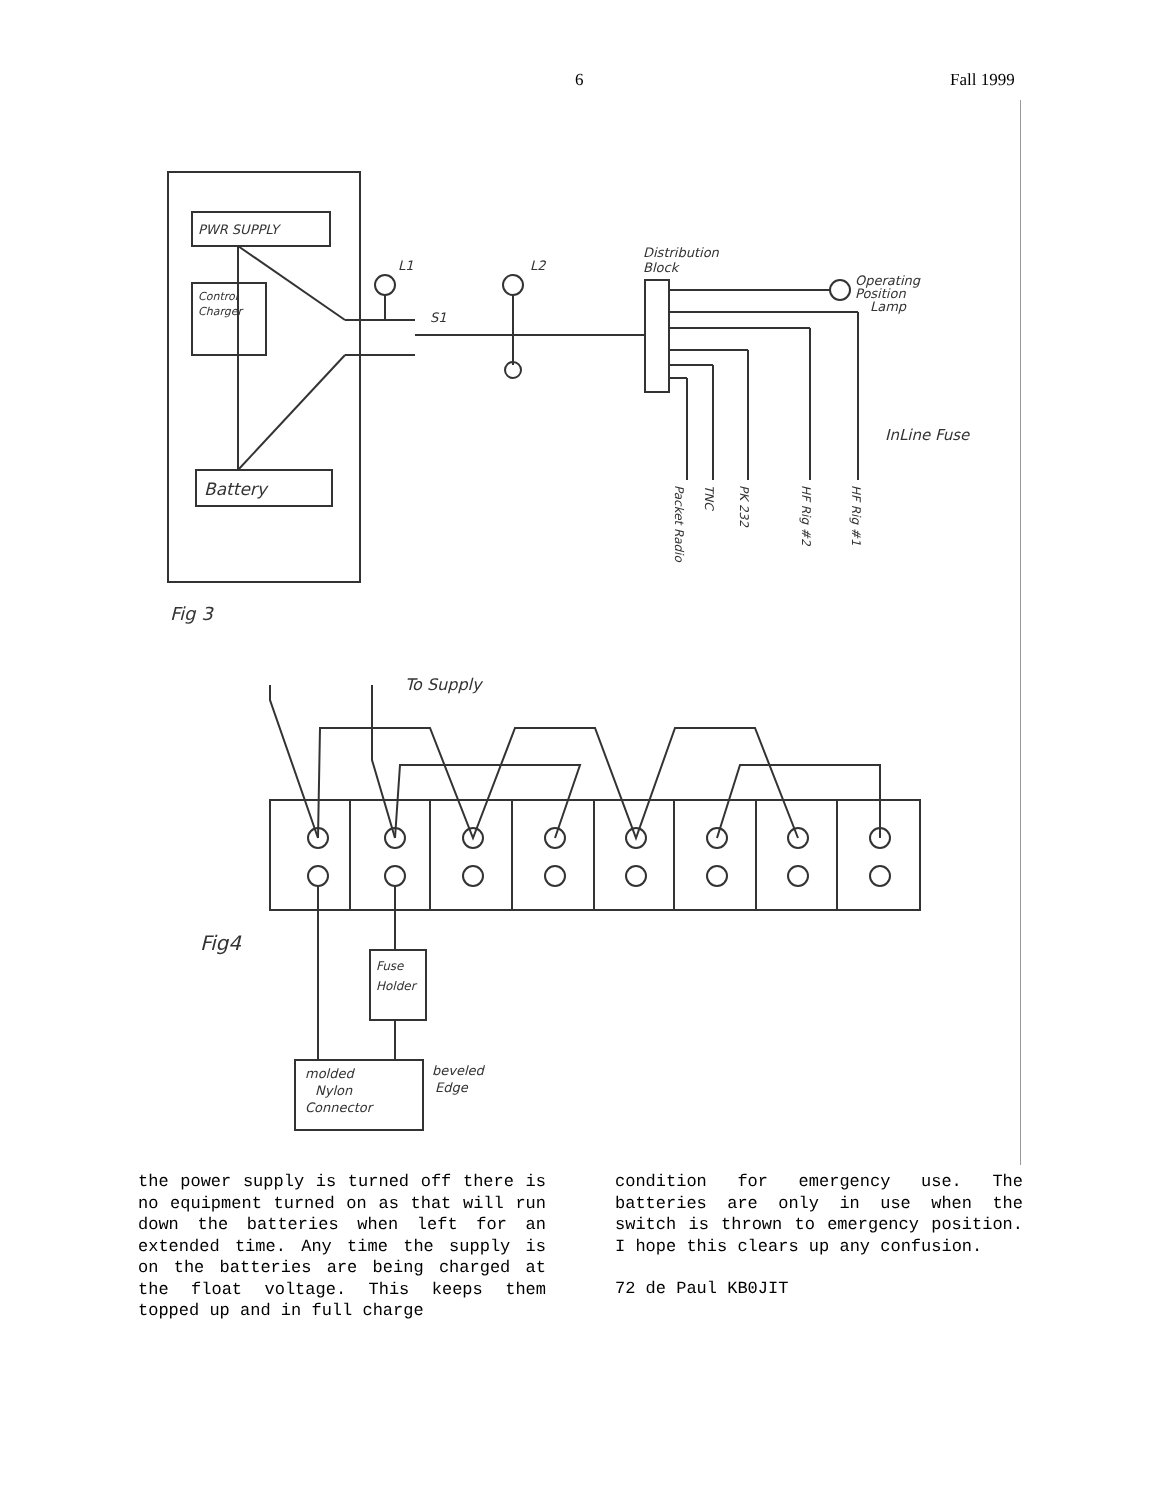6 Fall 1999
PWR SUPPLY
Control
Charger
Battery
L1
S1
L2
Distribution
Block
Operating
Position
Lamp
InLine Fuse
Packet Radio
TNC
PK 232
HF Rig #2
HF Rig #1
Fig 3
To Supply
Fig4
Fuse
Holder
molded
Nylon
Connector
beveled
Edge
the power supply is turned off there is no equipment turned on as that will run down the batteries when left for an extended time. Any time the supply is on the batteries are being charged at the float voltage. This keeps them topped up and in full charge
condition for emergency use. The batteries are only in use when the switch is thrown to emergency position. I hope this clears up any confusion.
72 de Paul KB0JIT